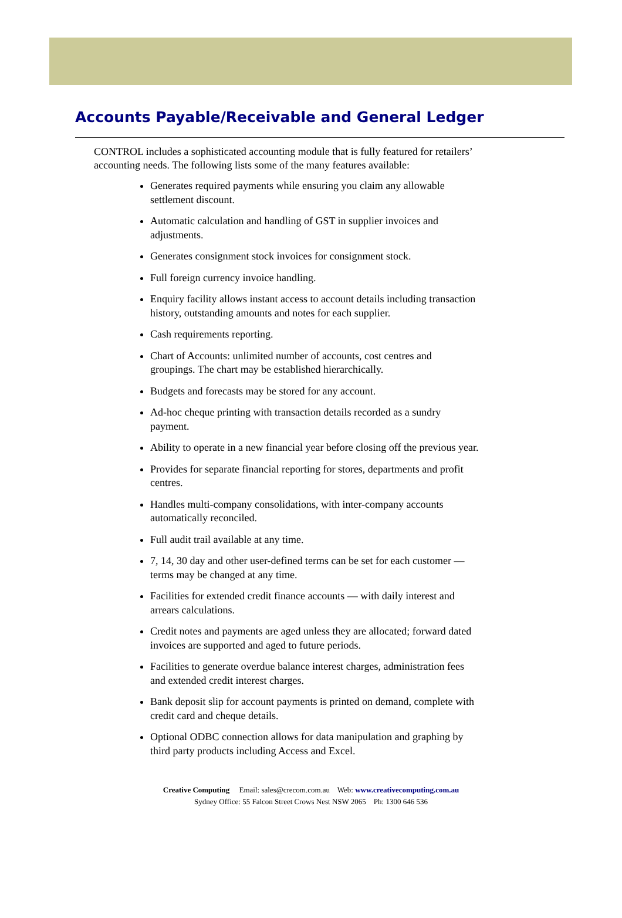Accounts Payable/Receivable and General Ledger
CONTROL includes a sophisticated accounting module that is fully featured for retailers’ accounting needs. The following lists some of the many features available:
Generates required payments while ensuring you claim any allowable settlement discount.
Automatic calculation and handling of GST in supplier invoices and adjustments.
Generates consignment stock invoices for consignment stock.
Full foreign currency invoice handling.
Enquiry facility allows instant access to account details including transaction history, outstanding amounts and notes for each supplier.
Cash requirements reporting.
Chart of Accounts: unlimited number of accounts, cost centres and groupings. The chart may be established hierarchically.
Budgets and forecasts may be stored for any account.
Ad-hoc cheque printing with transaction details recorded as a sundry payment.
Ability to operate in a new financial year before closing off the previous year.
Provides for separate financial reporting for stores, departments and profit centres.
Handles multi-company consolidations, with inter-company accounts automatically reconciled.
Full audit trail available at any time.
7, 14, 30 day and other user-defined terms can be set for each customer — terms may be changed at any time.
Facilities for extended credit finance accounts — with daily interest and arrears calculations.
Credit notes and payments are aged unless they are allocated; forward dated invoices are supported and aged to future periods.
Facilities to generate overdue balance interest charges, administration fees and extended credit interest charges.
Bank deposit slip for account payments is printed on demand, complete with credit card and cheque details.
Optional ODBC connection allows for data manipulation and graphing by third party products including Access and Excel.
Creative Computing Email: sales@crecom.com.au Web: www.creativecomputing.com.au
Sydney Office: 55 Falcon Street Crows Nest NSW 2065 Ph: 1300 646 536